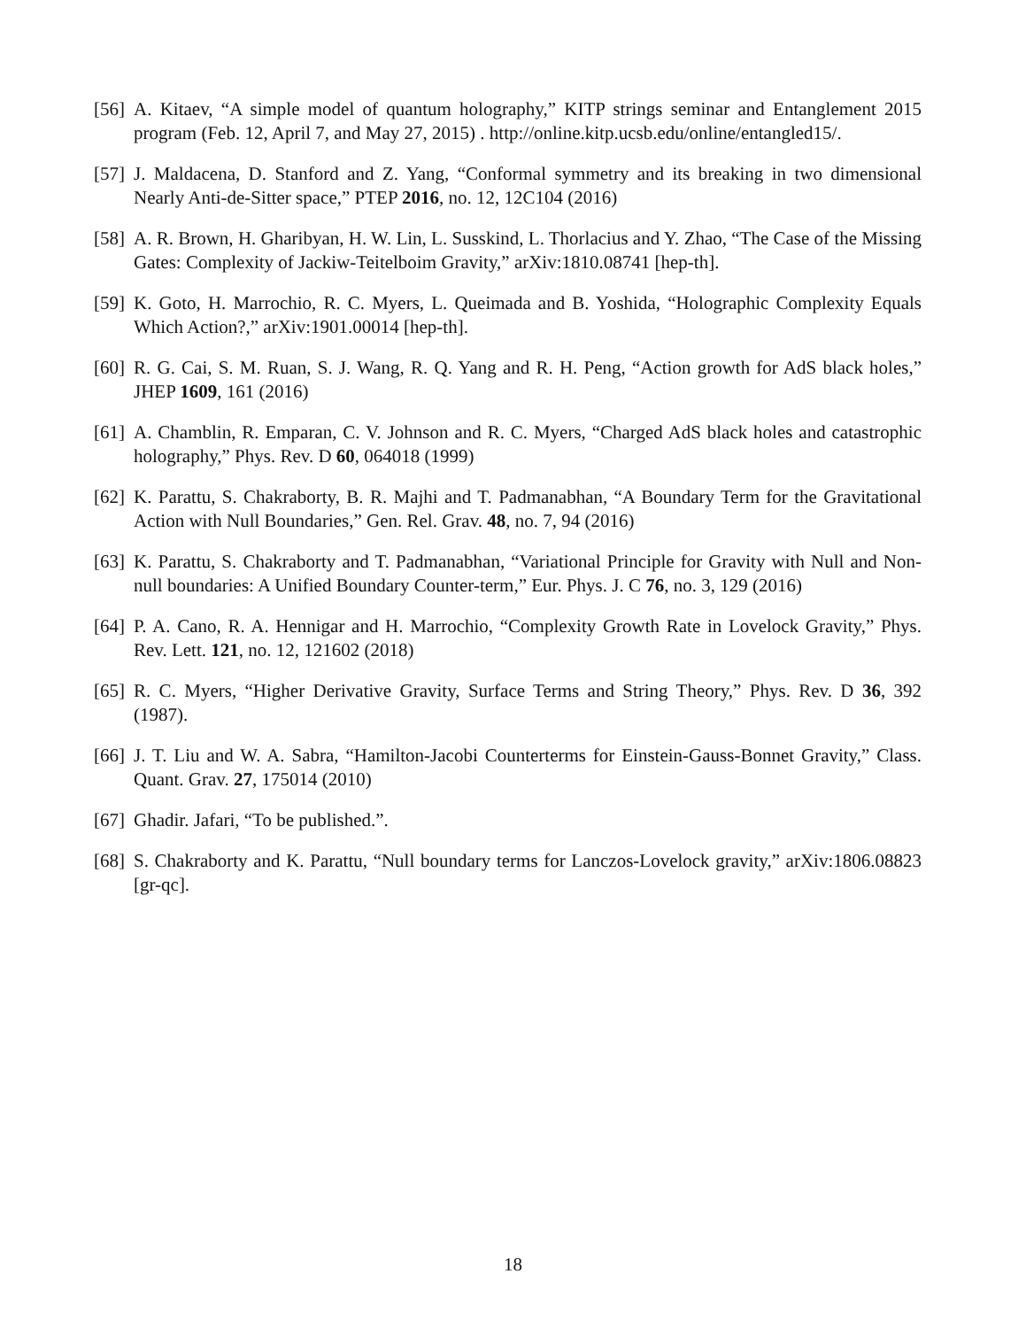[56] A. Kitaev, “A simple model of quantum holography,” KITP strings seminar and Entanglement 2015 program (Feb. 12, April 7, and May 27, 2015) . http://online.kitp.ucsb.edu/online/entangled15/.
[57] J. Maldacena, D. Stanford and Z. Yang, “Conformal symmetry and its breaking in two dimensional Nearly Anti-de-Sitter space,” PTEP 2016, no. 12, 12C104 (2016)
[58] A. R. Brown, H. Gharibyan, H. W. Lin, L. Susskind, L. Thorlacius and Y. Zhao, “The Case of the Missing Gates: Complexity of Jackiw-Teitelboim Gravity,” arXiv:1810.08741 [hep-th].
[59] K. Goto, H. Marrochio, R. C. Myers, L. Queimada and B. Yoshida, “Holographic Complexity Equals Which Action?,” arXiv:1901.00014 [hep-th].
[60] R. G. Cai, S. M. Ruan, S. J. Wang, R. Q. Yang and R. H. Peng, “Action growth for AdS black holes,” JHEP 1609, 161 (2016)
[61] A. Chamblin, R. Emparan, C. V. Johnson and R. C. Myers, “Charged AdS black holes and catastrophic holography,” Phys. Rev. D 60, 064018 (1999)
[62] K. Parattu, S. Chakraborty, B. R. Majhi and T. Padmanabhan, “A Boundary Term for the Gravitational Action with Null Boundaries,” Gen. Rel. Grav. 48, no. 7, 94 (2016)
[63] K. Parattu, S. Chakraborty and T. Padmanabhan, “Variational Principle for Gravity with Null and Non-null boundaries: A Unified Boundary Counter-term,” Eur. Phys. J. C 76, no. 3, 129 (2016)
[64] P. A. Cano, R. A. Hennigar and H. Marrochio, “Complexity Growth Rate in Lovelock Gravity,” Phys. Rev. Lett. 121, no. 12, 121602 (2018)
[65] R. C. Myers, “Higher Derivative Gravity, Surface Terms and String Theory,” Phys. Rev. D 36, 392 (1987).
[66] J. T. Liu and W. A. Sabra, “Hamilton-Jacobi Counterterms for Einstein-Gauss-Bonnet Gravity,” Class. Quant. Grav. 27, 175014 (2010)
[67] Ghadir. Jafari, “To be published.”.
[68] S. Chakraborty and K. Parattu, “Null boundary terms for Lanczos-Lovelock gravity,” arXiv:1806.08823 [gr-qc].
18